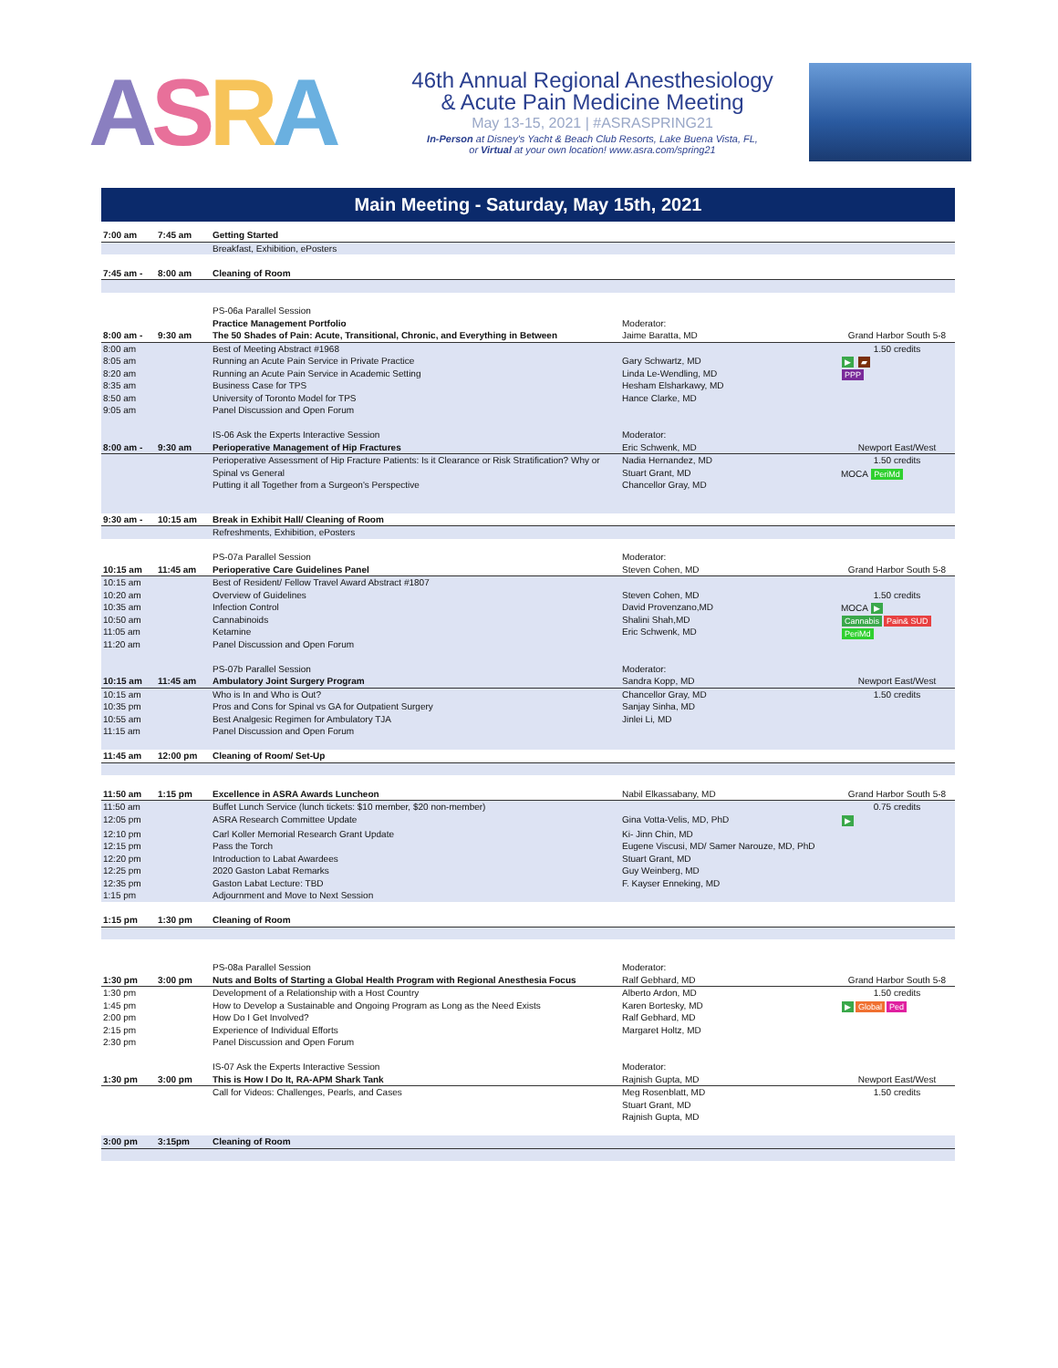ASRA
46th Annual Regional Anesthesiology
& Acute Pain Medicine Meeting
May 13-15, 2021 | #ASRASPRING21
In-Person at Disney's Yacht & Beach Club Resorts, Lake Buena Vista, FL,
or Virtual at your own location! www.asra.com/spring21
Main Meeting - Saturday, May 15th, 2021
| 7:00 am | 7:45 am | Getting Started | | |
| | | Breakfast, Exhibition, ePosters | | |
| 7:45 am - | 8:00 am | Cleaning of Room | | |
| | | PS-06a Parallel Session | | |
| | | Practice Management Portfolio | Moderator: | |
| 8:00 am - | 9:30 am | The 50 Shades of Pain: Acute, Transitional, Chronic, and Everything in Between | Jaime Baratta, MD | Grand Harbor South 5-8 |
| 8:00 am | | Best of Meeting Abstract #1968 | | 1.50 credits |
| 8:05 am | | Running an Acute Pain Service in Private Practice | Gary Schwartz, MD | ▶ ▰ PPP |
| 8:20 am | | Running an Acute Pain Service in Academic Setting | Linda Le-Wendling, MD | |
| 8:35 am | | Business Case for TPS | Hesham Elsharkawy, MD | |
| 8:50 am | | University of Toronto Model for TPS | Hance Clarke, MD | |
| 9:05 am | | Panel Discussion and Open Forum | | |
| | | IS-06 Ask the Experts Interactive Session | Moderator: | |
| 8:00 am - | 9:30 am | Perioperative Management of Hip Fractures | Eric Schwenk, MD | Newport East/West |
| | | Perioperative Assessment of Hip Fracture Patients: Is it Clearance or Risk Stratification? Why or | Nadia Hernandez, MD | 1.50 credits |
| | | Spinal vs General | Stuart Grant, MD | MOCA PeriMd |
| | | Putting it all Together from a Surgeon's Perspective | Chancellor Gray, MD | |
| 9:30 am - | 10:15 am | Break in Exhibit Hall/ Cleaning of Room | | |
| | | Refreshments, Exhibition, ePosters | | |
| | | PS-07a Parallel Session | Moderator: | |
| 10:15 am | 11:45 am | Perioperative Care Guidelines Panel | Steven Cohen, MD | Grand Harbor South 5-8 |
| 10:15 am | | Best of Resident/ Fellow Travel Award Abstract #1807 | | |
| 10:20 am | | Overview of Guidelines | Steven Cohen, MD | 1.50 credits |
| 10:35 am | | Infection Control | David Provenzano,MD | MOCA ▶ Cannabis Pain& SUD PeriMd |
| 10:50 am | | Cannabinoids | Shalini Shah,MD | |
| 11:05 am | | Ketamine | Eric Schwenk, MD | |
| 11:20 am | | Panel Discussion and Open Forum | | |
| | | PS-07b Parallel Session | Moderator: | |
| 10:15 am | 11:45 am | Ambulatory Joint Surgery Program | Sandra Kopp, MD | Newport East/West |
| 10:15 am | | Who is In and Who is Out? | Chancellor Gray, MD | 1.50 credits |
| 10:35 pm | | Pros and Cons for Spinal vs GA for Outpatient Surgery | Sanjay Sinha, MD | |
| 10:55 am | | Best Analgesic Regimen for Ambulatory TJA | Jinlei Li, MD | |
| 11:15 am | | Panel Discussion and Open Forum | | |
| 11:45 am | 12:00 pm | Cleaning of Room/ Set-Up | | |
| 11:50 am | 1:15 pm | Excellence in ASRA Awards Luncheon | Nabil Elkassabany, MD | Grand Harbor South 5-8 |
| 11:50 am | | Buffet Lunch Service (lunch tickets: $10 member, $20 non-member) | | 0.75 credits |
| 12:05 pm | | ASRA Research Committee Update | Gina Votta-Velis, MD, PhD | ▶ |
| 12:10 pm | | Carl Koller Memorial Research Grant Update | Ki- Jinn Chin, MD | |
| 12:15 pm | | Pass the Torch | Eugene Viscusi, MD/ Samer Narouze, MD, PhD | |
| 12:20 pm | | Introduction to Labat Awardees | Stuart Grant, MD | |
| 12:25 pm | | 2020 Gaston Labat Remarks | Guy Weinberg, MD | |
| 12:35 pm | | Gaston Labat Lecture: TBD | F. Kayser Enneking, MD | |
| 1:15 pm | | Adjournment and Move to Next Session | | |
| 1:15 pm | 1:30 pm | Cleaning of Room | | |
| | | PS-08a Parallel Session | Moderator: | |
| 1:30 pm | 3:00 pm | Nuts and Bolts of Starting a Global Health Program with Regional Anesthesia Focus | Ralf Gebhard, MD | Grand Harbor South 5-8 |
| 1:30 pm | | Development of a Relationship with a Host Country | Alberto Ardon, MD | 1.50 credits |
| 1:45 pm | | How to Develop a Sustainable and Ongoing Program as Long as the Need Exists | Karen Bortesky, MD | ▶ Global Ped |
| 2:00 pm | | How Do I Get Involved? | Ralf Gebhard, MD | |
| 2:15 pm | | Experience of Individual Efforts | Margaret Holtz, MD | |
| 2:30 pm | | Panel Discussion and Open Forum | | |
| | | IS-07 Ask the Experts Interactive Session | Moderator: | |
| 1:30 pm | 3:00 pm | This is How I Do It, RA-APM Shark Tank | Rajnish Gupta, MD | Newport East/West |
| | | Call for Videos: Challenges, Pearls, and Cases | Meg Rosenblatt, MD | 1.50 credits |
| | | | Stuart Grant, MD | |
| | | | Rajnish Gupta, MD | |
| 3:00 pm | 3:15pm | Cleaning of Room | | |